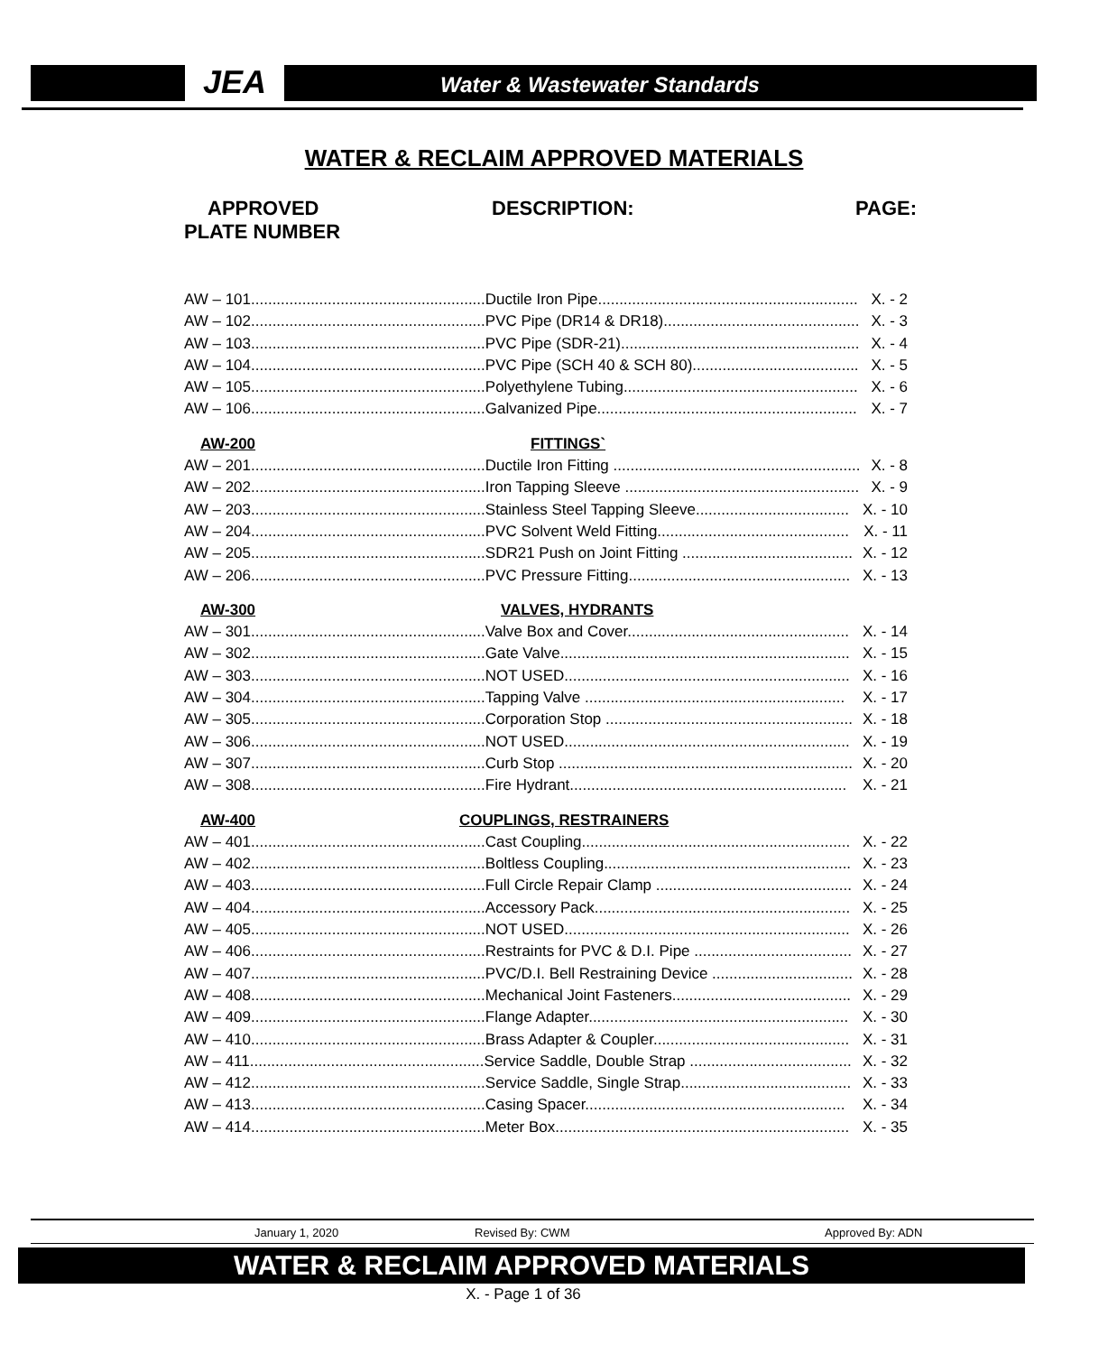JEA Water & Wastewater Standards
WATER & RECLAIM APPROVED MATERIALS
APPROVED
PLATE NUMBER DESCRIPTION: PAGE:
AW – 101.......................................................Ductile Iron Pipe............................................................. X. - 2
AW – 102.......................................................PVC Pipe (DR14 & DR18).............................................. X. - 3
AW – 103.......................................................PVC Pipe (SDR-21)........................................................ X. - 4
AW – 104.......................................................PVC Pipe (SCH 40 & SCH 80)....................................... X. - 5
AW – 105.......................................................Polyethylene Tubing....................................................... X. - 6
AW – 106.......................................................Galvanized Pipe............................................................. X. - 7
AW-200 FITTINGS`
AW – 201.......................................................Ductile Iron Fitting .......................................................... X. - 8
AW – 202.......................................................Iron Tapping Sleeve ....................................................... X. - 9
AW – 203.......................................................Stainless Steel Tapping Sleeve.................................... X. - 10
AW – 204.......................................................PVC Solvent Weld Fitting............................................. X. - 11
AW – 205.......................................................SDR21 Push on Joint Fitting ........................................ X. - 12
AW – 206.......................................................PVC Pressure Fitting.................................................... X. - 13
AW-300 VALVES, HYDRANTS
AW – 301.......................................................Valve Box and Cover.................................................... X. - 14
AW – 302.......................................................Gate Valve.................................................................... X. - 15
AW – 303.......................................................NOT USED................................................................... X. - 16
AW – 304.......................................................Tapping Valve ............................................................. X. - 17
AW – 305.......................................................Corporation Stop .......................................................... X. - 18
AW – 306.......................................................NOT USED................................................................... X. - 19
AW – 307.......................................................Curb Stop ..................................................................... X. - 20
AW – 308.......................................................Fire Hydrant................................................................. X. - 21
AW-400 COUPLINGS, RESTRAINERS
AW – 401.......................................................Cast Coupling............................................................... X. - 22
AW – 402.......................................................Boltless Coupling.......................................................... X. - 23
AW – 403.......................................................Full Circle Repair Clamp .............................................. X. - 24
AW – 404.......................................................Accessory Pack............................................................ X. - 25
AW – 405.......................................................NOT USED................................................................... X. - 26
AW – 406.......................................................Restraints for PVC & D.I. Pipe ..................................... X. - 27
AW – 407.......................................................PVC/D.I. Bell Restraining Device ................................. X. - 28
AW – 408.......................................................Mechanical Joint Fasteners.......................................... X. - 29
AW – 409.......................................................Flange Adapter............................................................. X. - 30
AW – 410.......................................................Brass Adapter & Coupler.............................................. X. - 31
AW – 411.......................................................Service Saddle, Double Strap ...................................... X. - 32
AW – 412.......................................................Service Saddle, Single Strap........................................ X. - 33
AW – 413.......................................................Casing Spacer............................................................. X. - 34
AW – 414.......................................................Meter Box..................................................................... X. - 35
January 1, 2020 Revised By: CWM Approved By: ADN
WATER & RECLAIM APPROVED MATERIALS
X. - Page 1 of 36